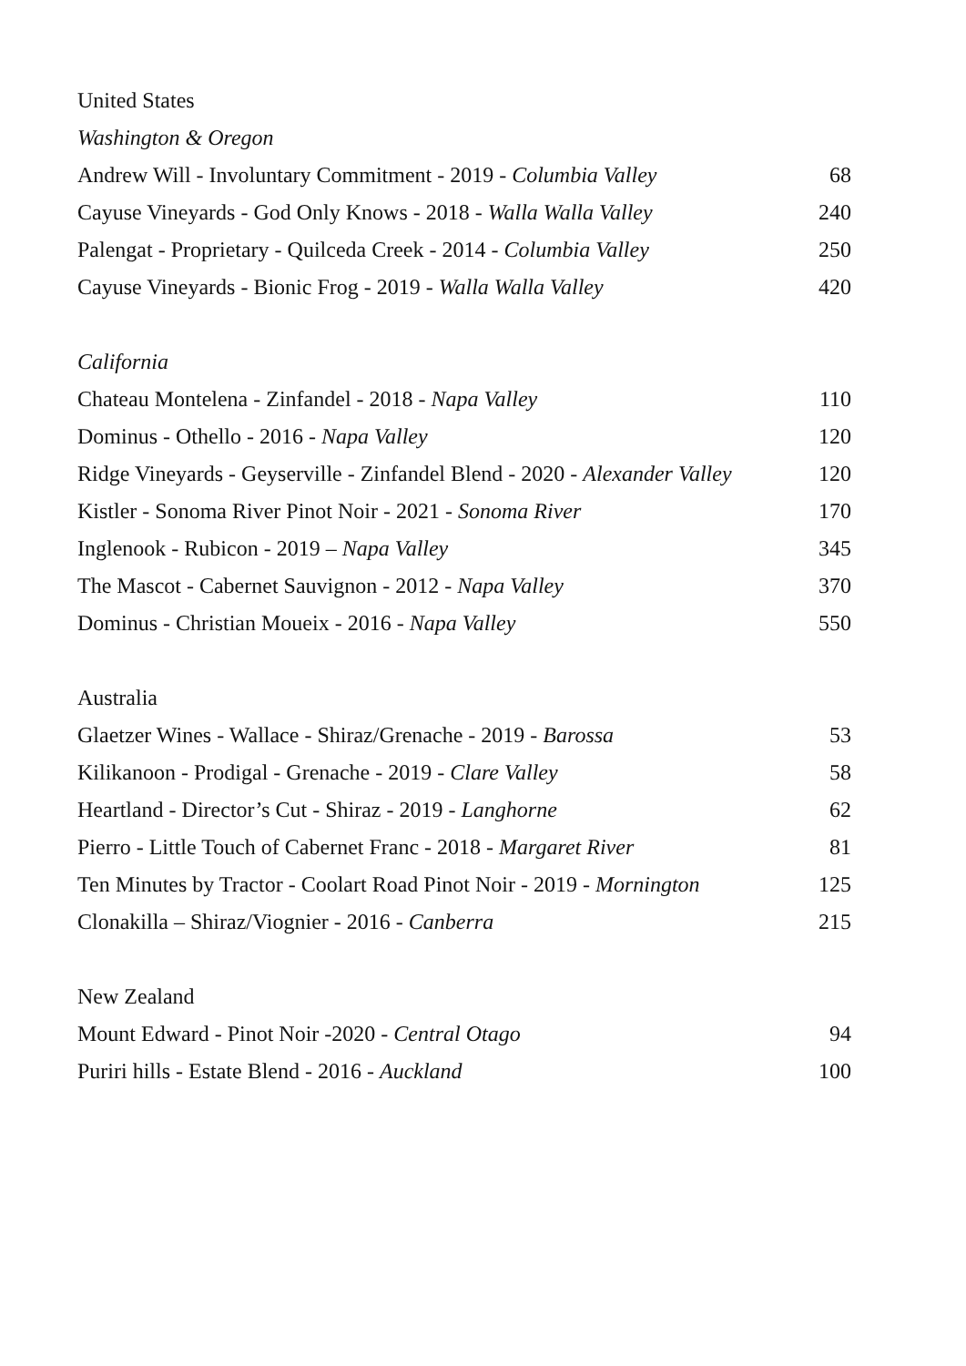United States
Washington & Oregon
Andrew Will - Involuntary Commitment - 2019 - Columbia Valley 68
Cayuse Vineyards - God Only Knows - 2018 - Walla Walla Valley 240
Palengat - Proprietary - Quilceda Creek - 2014 - Columbia Valley 250
Cayuse Vineyards - Bionic Frog - 2019 - Walla Walla Valley 420
California
Chateau Montelena - Zinfandel - 2018 - Napa Valley 110
Dominus - Othello - 2016 - Napa Valley 120
Ridge Vineyards - Geyserville - Zinfandel Blend - 2020 - Alexander Valley 120
Kistler - Sonoma River Pinot Noir - 2021 - Sonoma River 170
Inglenook - Rubicon - 2019 – Napa Valley 345
The Mascot - Cabernet Sauvignon - 2012 - Napa Valley 370
Dominus - Christian Moueix - 2016 - Napa Valley 550
Australia
Glaetzer Wines - Wallace - Shiraz/Grenache - 2019 - Barossa 53
Kilikanoon - Prodigal - Grenache - 2019 - Clare Valley 58
Heartland - Director’s Cut - Shiraz - 2019 - Langhorne 62
Pierro - Little Touch of Cabernet Franc - 2018 - Margaret River 81
Ten Minutes by Tractor - Coolart Road Pinot Noir - 2019 - Mornington 125
Clonakilla – Shiraz/Viognier - 2016 - Canberra 215
New Zealand
Mount Edward - Pinot Noir -2020 - Central Otago 94
Puriri hills - Estate Blend - 2016 - Auckland 100